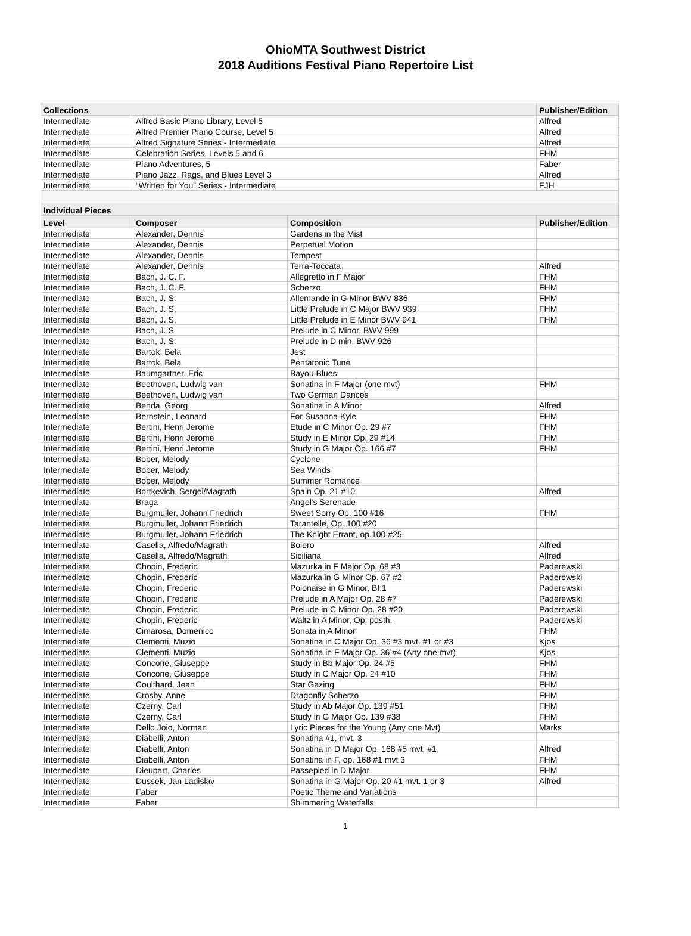OhioMTA Southwest District
2018 Auditions Festival Piano Repertoire List
| Collections | | | Publisher/Edition |
| --- | --- | --- | --- |
| Intermediate | Alfred Basic Piano Library, Level 5 | | Alfred |
| Intermediate | Alfred Premier Piano Course, Level 5 | | Alfred |
| Intermediate | Alfred Signature Series - Intermediate | | Alfred |
| Intermediate | Celebration Series, Levels 5 and 6 | | FHM |
| Intermediate | Piano Adventures, 5 | | Faber |
| Intermediate | Piano Jazz, Rags, and Blues Level 3 | | Alfred |
| Intermediate | “Written for You” Series - Intermediate | | FJH |
| Individual Pieces | | | |
| Level | Composer | Composition | Publisher/Edition |
| Intermediate | Alexander, Dennis | Gardens in the Mist | |
| Intermediate | Alexander, Dennis | Perpetual Motion | |
| Intermediate | Alexander, Dennis | Tempest | |
| Intermediate | Alexander, Dennis | Terra-Toccata | Alfred |
| Intermediate | Bach, J. C. F. | Allegretto in F Major | FHM |
| Intermediate | Bach, J. C. F. | Scherzo | FHM |
| Intermediate | Bach, J. S. | Allemande in G Minor BWV 836 | FHM |
| Intermediate | Bach, J. S. | Little Prelude in C Major BWV 939 | FHM |
| Intermediate | Bach, J. S. | Little Prelude in E Minor BWV 941 | FHM |
| Intermediate | Bach, J. S. | Prelude in C Minor, BWV 999 | |
| Intermediate | Bach, J. S. | Prelude in D min, BWV 926 | |
| Intermediate | Bartok, Bela | Jest | |
| Intermediate | Bartok, Bela | Pentatonic Tune | |
| Intermediate | Baumgartner, Eric | Bayou Blues | |
| Intermediate | Beethoven, Ludwig van | Sonatina in F Major (one mvt) | FHM |
| Intermediate | Beethoven, Ludwig van | Two German Dances | |
| Intermediate | Benda, Georg | Sonatina in A Minor | Alfred |
| Intermediate | Bernstein, Leonard | For Susanna Kyle | FHM |
| Intermediate | Bertini, Henri Jerome | Etude in C Minor Op. 29 #7 | FHM |
| Intermediate | Bertini, Henri Jerome | Study in E Minor Op. 29 #14 | FHM |
| Intermediate | Bertini, Henri Jerome | Study in G Major Op. 166 #7 | FHM |
| Intermediate | Bober, Melody | Cyclone | |
| Intermediate | Bober, Melody | Sea Winds | |
| Intermediate | Bober, Melody | Summer Romance | |
| Intermediate | Bortkevich, Sergei/Magrath | Spain Op. 21 #10 | Alfred |
| Intermediate | Braga | Angel's Serenade | |
| Intermediate | Burgmuller, Johann Friedrich | Sweet Sorry Op. 100 #16 | FHM |
| Intermediate | Burgmuller, Johann Friedrich | Tarantelle, Op. 100 #20 | |
| Intermediate | Burgmuller, Johann Friedrich | The Knight Errant, op.100 #25 | |
| Intermediate | Casella, Alfredo/Magrath | Bolero | Alfred |
| Intermediate | Casella, Alfredo/Magrath | Siciliana | Alfred |
| Intermediate | Chopin, Frederic | Mazurka in F Major Op. 68 #3 | Paderewski |
| Intermediate | Chopin, Frederic | Mazurka in G Minor Op. 67 #2 | Paderewski |
| Intermediate | Chopin, Frederic | Polonaise in G Minor, BI:1 | Paderewski |
| Intermediate | Chopin, Frederic | Prelude in A Major Op. 28 #7 | Paderewski |
| Intermediate | Chopin, Frederic | Prelude in C Minor Op. 28 #20 | Paderewski |
| Intermediate | Chopin, Frederic | Waltz in A Minor, Op. posth. | Paderewski |
| Intermediate | Cimarosa, Domenico | Sonata in A Minor | FHM |
| Intermediate | Clementi, Muzio | Sonatina in C Major Op. 36 #3 mvt. #1 or #3 | Kjos |
| Intermediate | Clementi, Muzio | Sonatina in F Major Op. 36 #4 (Any one mvt) | Kjos |
| Intermediate | Concone, Giuseppe | Study in Bb Major Op. 24 #5 | FHM |
| Intermediate | Concone, Giuseppe | Study in C Major Op. 24 #10 | FHM |
| Intermediate | Coulthard, Jean | Star Gazing | FHM |
| Intermediate | Crosby, Anne | Dragonfly Scherzo | FHM |
| Intermediate | Czerny, Carl | Study in Ab Major Op. 139 #51 | FHM |
| Intermediate | Czerny, Carl | Study in G Major Op. 139 #38 | FHM |
| Intermediate | Dello Joio, Norman | Lyric Pieces for the Young (Any one Mvt) | Marks |
| Intermediate | Diabelli, Anton | Sonatina #1, mvt. 3 | |
| Intermediate | Diabelli, Anton | Sonatina in D Major Op. 168 #5 mvt. #1 | Alfred |
| Intermediate | Diabelli, Anton | Sonatina in F, op. 168 #1 mvt 3 | FHM |
| Intermediate | Dieupart, Charles | Passepied in D Major | FHM |
| Intermediate | Dussek, Jan Ladislav | Sonatina in G Major Op. 20 #1 mvt. 1 or 3 | Alfred |
| Intermediate | Faber | Poetic Theme and Variations | |
| Intermediate | Faber | Shimmering Waterfalls | |
1